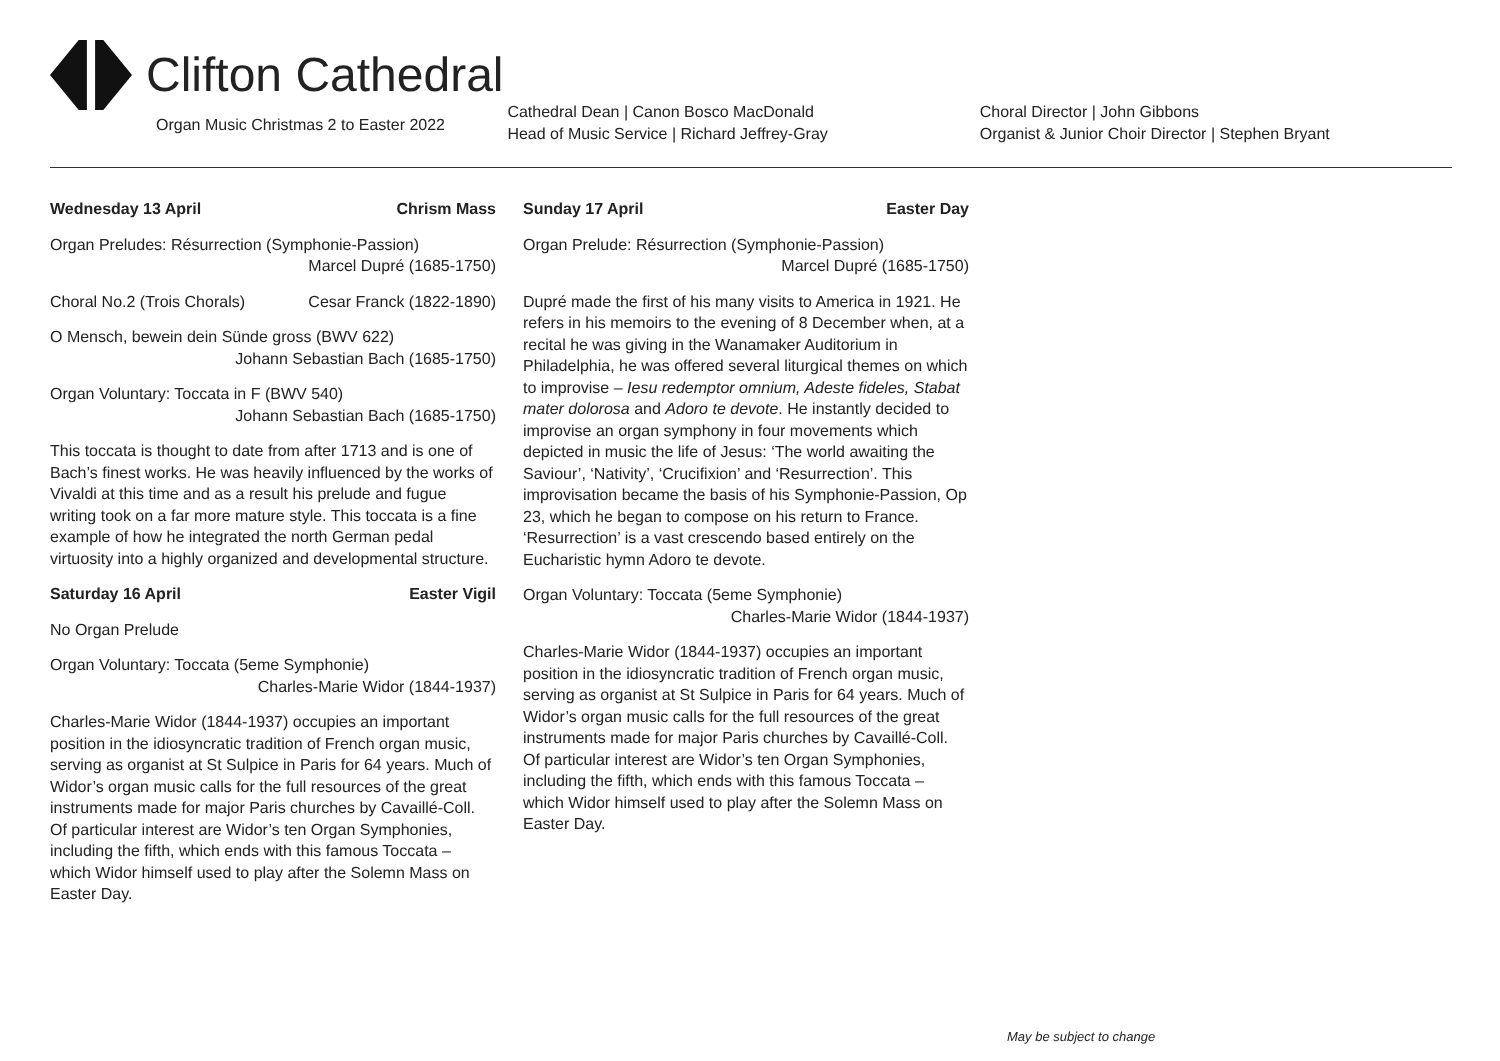Clifton Cathedral
Organ Music Christmas 2 to Easter 2022
Cathedral Dean | Canon Bosco MacDonald
Head of Music Service | Richard Jeffrey-Gray
Choral Director | John Gibbons
Organist & Junior Choir Director | Stephen Bryant
Wednesday 13 April Chrism Mass
Organ Preludes: Résurrection (Symphonie-Passion)
Marcel Dupré (1685-1750)
Choral No.2 (Trois Chorals) Cesar Franck (1822-1890)
O Mensch, bewein dein Sünde gross (BWV 622)
Johann Sebastian Bach (1685-1750)
Organ Voluntary: Toccata in F (BWV 540)
Johann Sebastian Bach (1685-1750)
This toccata is thought to date from after 1713 and is one of Bach’s finest works. He was heavily influenced by the works of Vivaldi at this time and as a result his prelude and fugue writing took on a far more mature style. This toccata is a fine example of how he integrated the north German pedal virtuosity into a highly organized and developmental structure.
Saturday 16 April Easter Vigil
No Organ Prelude
Organ Voluntary: Toccata (5eme Symphonie)
Charles-Marie Widor (1844-1937)
Charles-Marie Widor (1844-1937) occupies an important position in the idiosyncratic tradition of French organ music, serving as organist at St Sulpice in Paris for 64 years. Much of Widor’s organ music calls for the full resources of the great instruments made for major Paris churches by Cavaillé-Coll. Of particular interest are Widor’s ten Organ Symphonies, including the fifth, which ends with this famous Toccata – which Widor himself used to play after the Solemn Mass on Easter Day.
Sunday 17 April Easter Day
Organ Prelude: Résurrection (Symphonie-Passion)
Marcel Dupré (1685-1750)
Dupré made the first of his many visits to America in 1921. He refers in his memoirs to the evening of 8 December when, at a recital he was giving in the Wanamaker Auditorium in Philadelphia, he was offered several liturgical themes on which to improvise – Iesu redemptor omnium, Adeste fideles, Stabat mater dolorosa and Adoro te devote. He instantly decided to improvise an organ symphony in four movements which depicted in music the life of Jesus: ‘The world awaiting the Saviour’, ‘Nativity’, ‘Crucifixion’ and ‘Resurrection’. This improvisation became the basis of his Symphonie-Passion, Op 23, which he began to compose on his return to France. ‘Resurrection’ is a vast crescendo based entirely on the Eucharistic hymn Adoro te devote.
Organ Voluntary: Toccata (5eme Symphonie)
Charles-Marie Widor (1844-1937)
Charles-Marie Widor (1844-1937) occupies an important position in the idiosyncratic tradition of French organ music, serving as organist at St Sulpice in Paris for 64 years. Much of Widor’s organ music calls for the full resources of the great instruments made for major Paris churches by Cavaillé-Coll. Of particular interest are Widor’s ten Organ Symphonies, including the fifth, which ends with this famous Toccata – which Widor himself used to play after the Solemn Mass on Easter Day.
May be subject to change